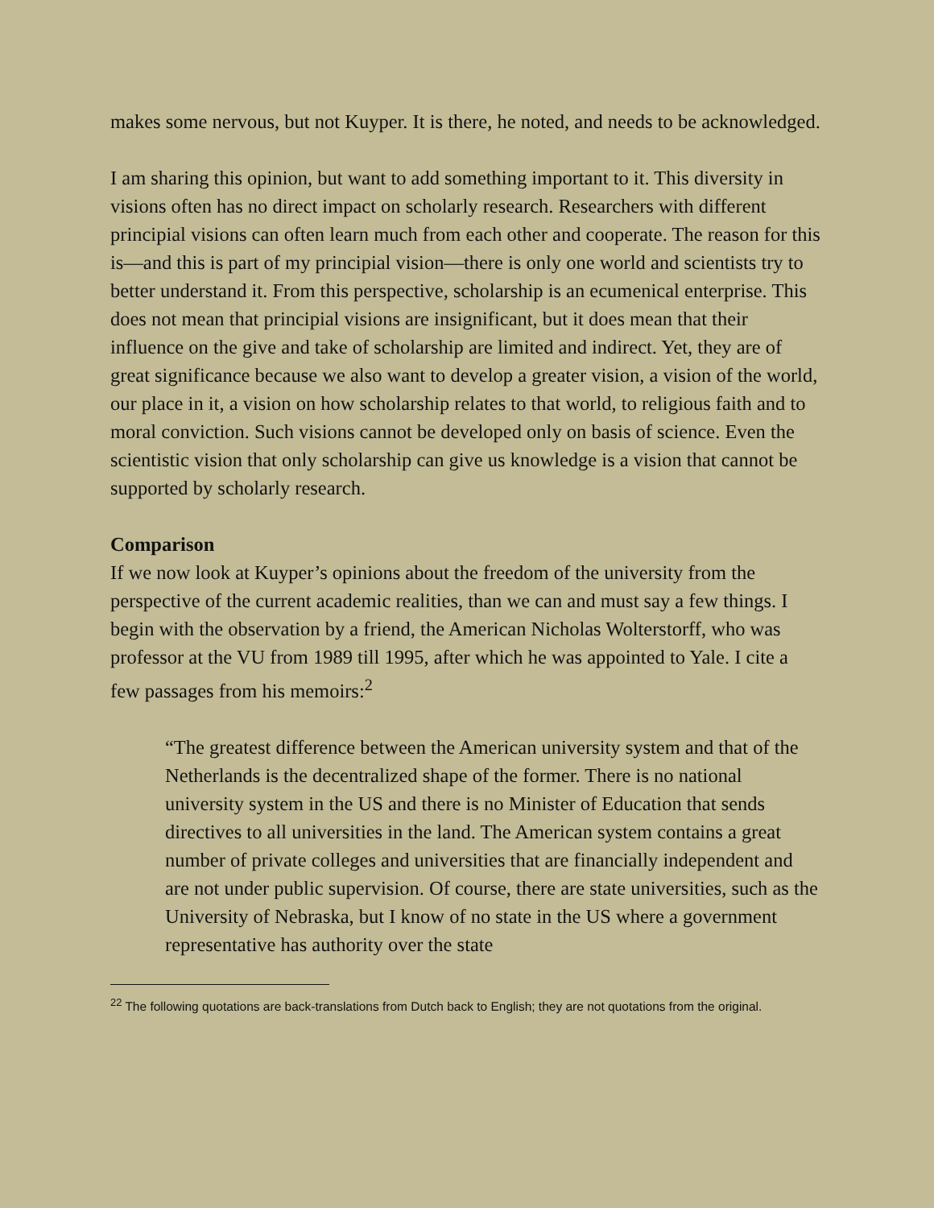makes some nervous, but not Kuyper. It is there, he noted, and needs to be acknowledged.
I am sharing this opinion, but want to add something important to it. This diversity in visions often has no direct impact on scholarly research. Researchers with different principial visions can often learn much from each other and cooperate. The reason for this is—and this is part of my principial vision—there is only one world and scientists try to better understand it. From this perspective, scholarship is an ecumenical enterprise. This does not mean that principial visions are insignificant, but it does mean that their influence on the give and take of scholarship are limited and indirect. Yet, they are of great significance because we also want to develop a greater vision, a vision of the world, our place in it, a vision on how scholarship relates to that world, to religious faith and to moral conviction. Such visions cannot be developed only on basis of science. Even the scientistic vision that only scholarship can give us knowledge is a vision that cannot be supported by scholarly research.
Comparison
If we now look at Kuyper’s opinions about the freedom of the university from the perspective of the current academic realities, than we can and must say a few things. I begin with the observation by a friend, the American Nicholas Wolterstorff, who was professor at the VU from 1989 till 1995, after which he was appointed to Yale. I cite a few passages from his memoirs:<sup>2</sup>
“The greatest difference between the American university system and that of the Netherlands is the decentralized shape of the former. There is no national university system in the US and there is no Minister of Education that sends directives to all universities in the land. The American system contains a great number of private colleges and universities that are financially independent and are not under public supervision. Of course, there are state universities, such as the University of Nebraska, but I know of no state in the US where a government representative has authority over the state
<sup>22</sup> The following quotations are back-translations from Dutch back to English; they are not quotations from the original.